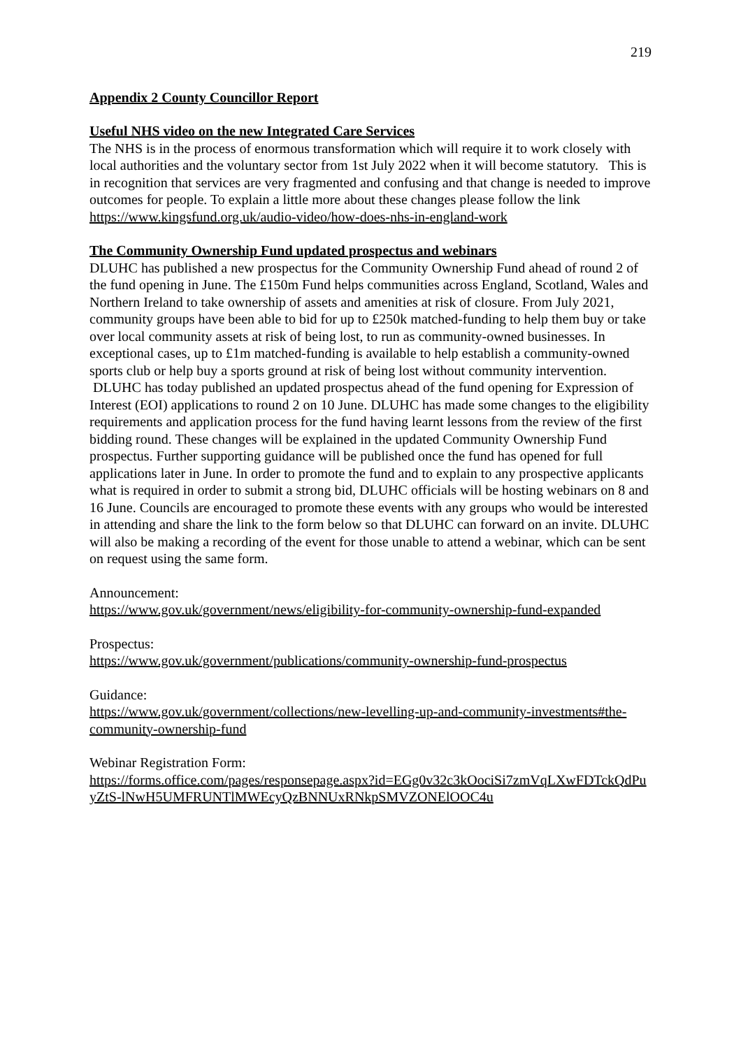219
Appendix 2 County Councillor Report
Useful NHS video on the new Integrated Care Services
The NHS is in the process of enormous transformation which will require it to work closely with local authorities and the voluntary sector from 1st July 2022 when it will become statutory. This is in recognition that services are very fragmented and confusing and that change is needed to improve outcomes for people. To explain a little more about these changes please follow the link https://www.kingsfund.org.uk/audio-video/how-does-nhs-in-england-work
The Community Ownership Fund updated prospectus and webinars
DLUHC has published a new prospectus for the Community Ownership Fund ahead of round 2 of the fund opening in June. The £150m Fund helps communities across England, Scotland, Wales and Northern Ireland to take ownership of assets and amenities at risk of closure. From July 2021, community groups have been able to bid for up to £250k matched-funding to help them buy or take over local community assets at risk of being lost, to run as community-owned businesses. In exceptional cases, up to £1m matched-funding is available to help establish a community-owned sports club or help buy a sports ground at risk of being lost without community intervention. DLUHC has today published an updated prospectus ahead of the fund opening for Expression of Interest (EOI) applications to round 2 on 10 June. DLUHC has made some changes to the eligibility requirements and application process for the fund having learnt lessons from the review of the first bidding round. These changes will be explained in the updated Community Ownership Fund prospectus. Further supporting guidance will be published once the fund has opened for full applications later in June. In order to promote the fund and to explain to any prospective applicants what is required in order to submit a strong bid, DLUHC officials will be hosting webinars on 8 and 16 June. Councils are encouraged to promote these events with any groups who would be interested in attending and share the link to the form below so that DLUHC can forward on an invite. DLUHC will also be making a recording of the event for those unable to attend a webinar, which can be sent on request using the same form.
Announcement:
https://www.gov.uk/government/news/eligibility-for-community-ownership-fund-expanded
Prospectus:
https://www.gov.uk/government/publications/community-ownership-fund-prospectus
Guidance:
https://www.gov.uk/government/collections/new-levelling-up-and-community-investments#the-community-ownership-fund
Webinar Registration Form:
https://forms.office.com/pages/responsepage.aspx?id=EGg0v32c3kOociSi7zmVqLXwFDTckQdPuyZtS-lNwH5UMFRUNTlMWEcyQzBNNUxRNkpSMVZONElOOC4u